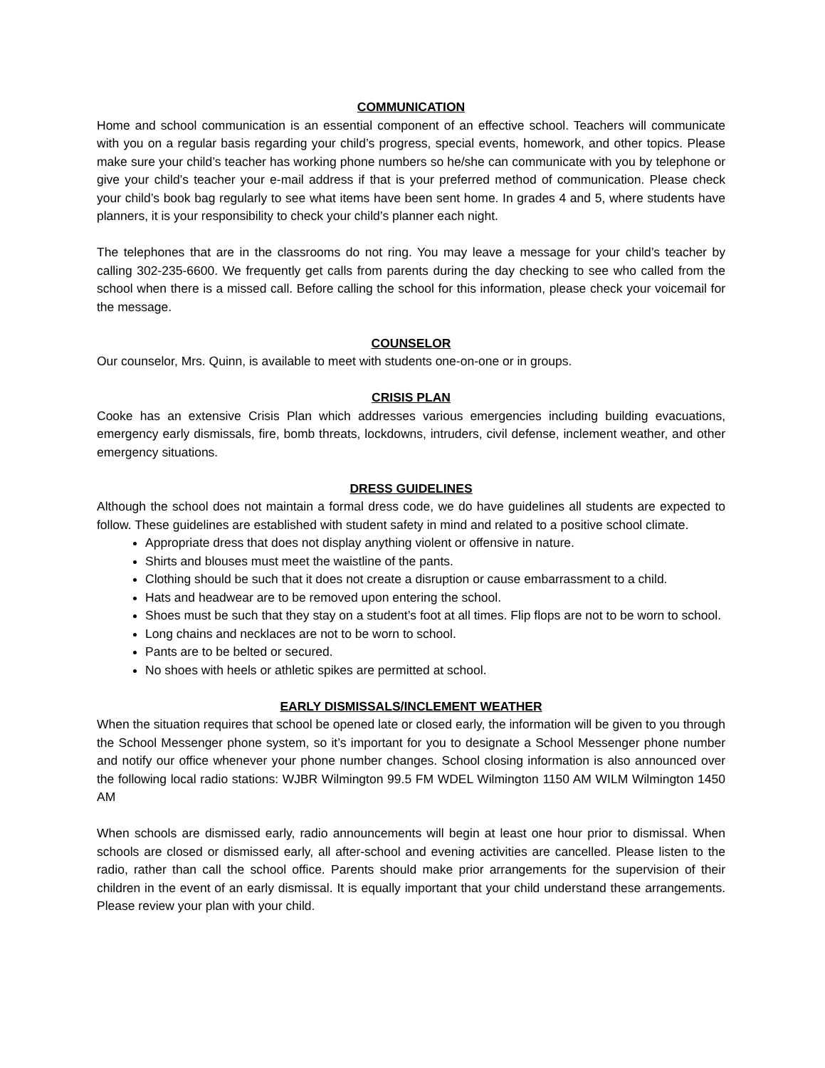COMMUNICATION
Home and school communication is an essential component of an effective school. Teachers will communicate with you on a regular basis regarding your child’s progress, special events, homework, and other topics. Please make sure your child’s teacher has working phone numbers so he/she can communicate with you by telephone or give your child’s teacher your e-mail address if that is your preferred method of communication. Please check your child’s book bag regularly to see what items have been sent home. In grades 4 and 5, where students have planners, it is your responsibility to check your child’s planner each night.
The telephones that are in the classrooms do not ring. You may leave a message for your child’s teacher by calling 302-235-6600. We frequently get calls from parents during the day checking to see who called from the school when there is a missed call. Before calling the school for this information, please check your voicemail for the message.
COUNSELOR
Our counselor, Mrs. Quinn, is available to meet with students one-on-one or in groups.
CRISIS PLAN
Cooke has an extensive Crisis Plan which addresses various emergencies including building evacuations, emergency early dismissals, fire, bomb threats, lockdowns, intruders, civil defense, inclement weather, and other emergency situations.
DRESS GUIDELINES
Although the school does not maintain a formal dress code, we do have guidelines all students are expected to follow. These guidelines are established with student safety in mind and related to a positive school climate.
Appropriate dress that does not display anything violent or offensive in nature.
Shirts and blouses must meet the waistline of the pants.
Clothing should be such that it does not create a disruption or cause embarrassment to a child.
Hats and headwear are to be removed upon entering the school.
Shoes must be such that they stay on a student’s foot at all times. Flip flops are not to be worn to school.
Long chains and necklaces are not to be worn to school.
Pants are to be belted or secured.
No shoes with heels or athletic spikes are permitted at school.
EARLY DISMISSALS/INCLEMENT WEATHER
When the situation requires that school be opened late or closed early, the information will be given to you through the School Messenger phone system, so it’s important for you to designate a School Messenger phone number and notify our office whenever your phone number changes. School closing information is also announced over the following local radio stations: WJBR Wilmington 99.5 FM WDEL Wilmington 1150 AM WILM Wilmington 1450 AM
When schools are dismissed early, radio announcements will begin at least one hour prior to dismissal. When schools are closed or dismissed early, all after-school and evening activities are cancelled. Please listen to the radio, rather than call the school office. Parents should make prior arrangements for the supervision of their children in the event of an early dismissal. It is equally important that your child understand these arrangements. Please review your plan with your child.